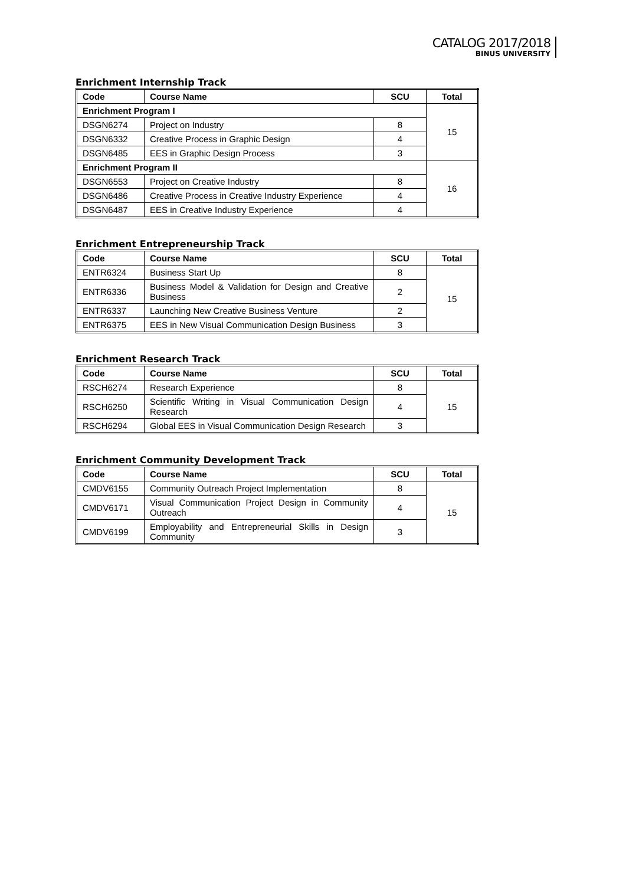CATALOG 2017/2018
BINUS UNIVERSITY
Enrichment Internship Track
| Code | Course Name | SCU | Total |
| --- | --- | --- | --- |
| Enrichment Program I | | | 15 |
| DSGN6274 | Project on Industry | 8 | |
| DSGN6332 | Creative Process in Graphic Design | 4 | |
| DSGN6485 | EES in Graphic Design Process | 3 | |
| Enrichment Program II | | | 16 |
| DSGN6553 | Project on Creative Industry | 8 | |
| DSGN6486 | Creative Process in Creative Industry Experience | 4 | |
| DSGN6487 | EES in Creative Industry Experience | 4 | |
Enrichment Entrepreneurship Track
| Code | Course Name | SCU | Total |
| --- | --- | --- | --- |
| ENTR6324 | Business Start Up | 8 | 15 |
| ENTR6336 | Business Model & Validation for Design and Creative Business | 2 | |
| ENTR6337 | Launching New Creative Business Venture | 2 | |
| ENTR6375 | EES in New Visual Communication Design Business | 3 | |
Enrichment Research Track
| Code | Course Name | SCU | Total |
| --- | --- | --- | --- |
| RSCH6274 | Research Experience | 8 | 15 |
| RSCH6250 | Scientific Writing in Visual Communication Design Research | 4 | |
| RSCH6294 | Global EES in Visual Communication Design Research | 3 | |
Enrichment Community Development Track
| Code | Course Name | SCU | Total |
| --- | --- | --- | --- |
| CMDV6155 | Community Outreach Project Implementation | 8 | 15 |
| CMDV6171 | Visual Communication Project Design in Community Outreach | 4 | |
| CMDV6199 | Employability and Entrepreneurial Skills in Design Community | 3 | |